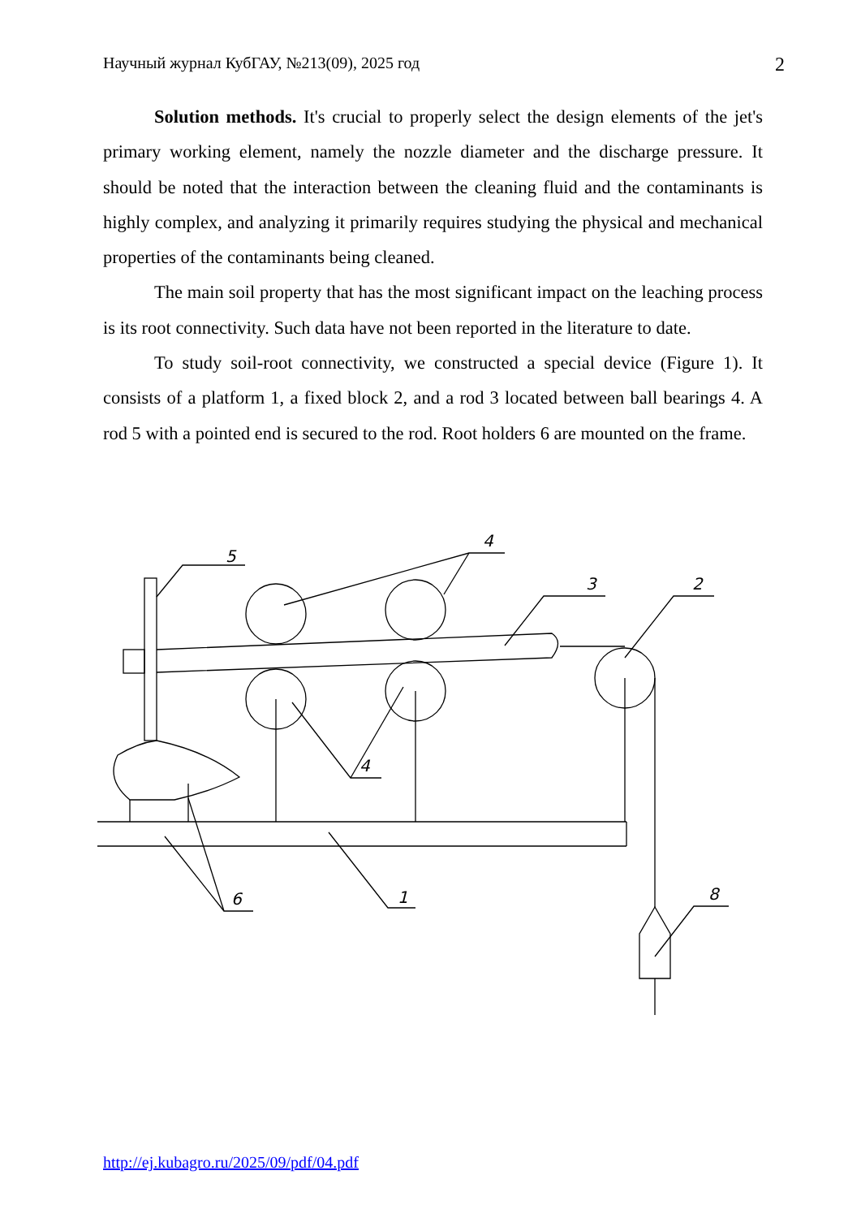Научный журнал КубГАУ, №213(09), 2025 год 2
Solution methods. It's crucial to properly select the design elements of the jet's primary working element, namely the nozzle diameter and the discharge pressure. It should be noted that the interaction between the cleaning fluid and the contaminants is highly complex, and analyzing it primarily requires studying the physical and mechanical properties of the contaminants being cleaned.
The main soil property that has the most significant impact on the leaching process is its root connectivity. Such data have not been reported in the literature to date.
To study soil-root connectivity, we constructed a special device (Figure 1). It consists of a platform 1, a fixed block 2, and a rod 3 located between ball bearings 4. A rod 5 with a pointed end is secured to the rod. Root holders 6 are mounted on the frame.
5
4
3
2
4
6
1
8
http://ej.kubagro.ru/2025/09/pdf/04.pdf